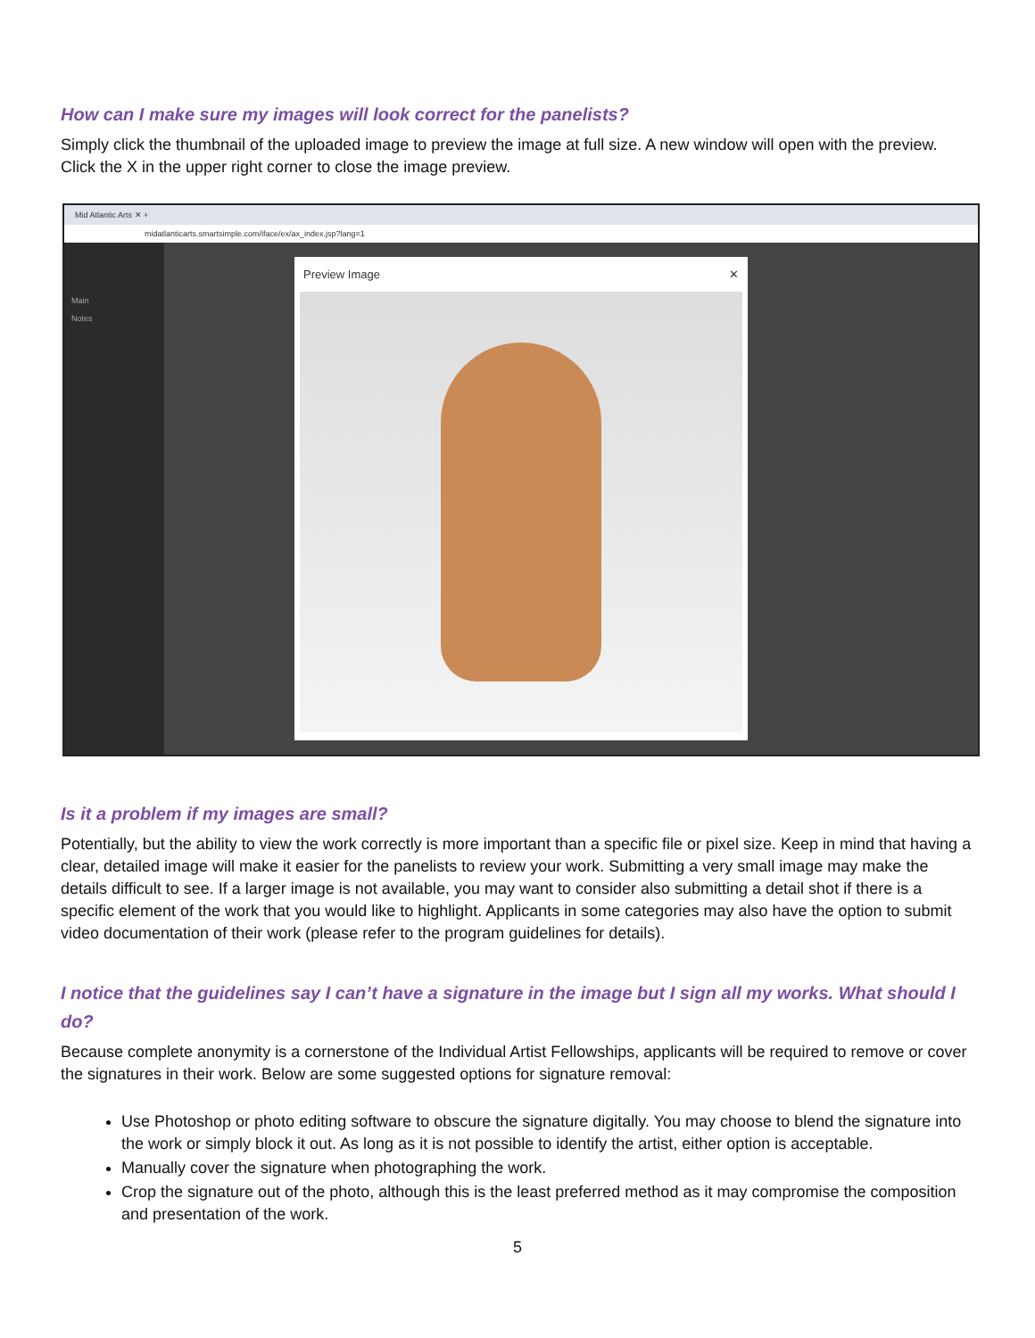How can I make sure my images will look correct for the panelists?
Simply click the thumbnail of the uploaded image to preview the image at full size. A new window will open with the preview. Click the X in the upper right corner to close the image preview.
Mid Atlantic Arts ✕ +
midatlanticarts.smartsimple.com/iface/ex/ax_index.jsp?lang=1
Main
Notes
Preview Image ✕
Is it a problem if my images are small?
Potentially, but the ability to view the work correctly is more important than a specific file or pixel size. Keep in mind that having a clear, detailed image will make it easier for the panelists to review your work. Submitting a very small image may make the details difficult to see. If a larger image is not available, you may want to consider also submitting a detail shot if there is a specific element of the work that you would like to highlight. Applicants in some categories may also have the option to submit video documentation of their work (please refer to the program guidelines for details).
I notice that the guidelines say I can’t have a signature in the image but I sign all my works. What should I do?
Because complete anonymity is a cornerstone of the Individual Artist Fellowships, applicants will be required to remove or cover the signatures in their work. Below are some suggested options for signature removal:
Use Photoshop or photo editing software to obscure the signature digitally. You may choose to blend the signature into the work or simply block it out. As long as it is not possible to identify the artist, either option is acceptable.
Manually cover the signature when photographing the work.
Crop the signature out of the photo, although this is the least preferred method as it may compromise the composition and presentation of the work.
5